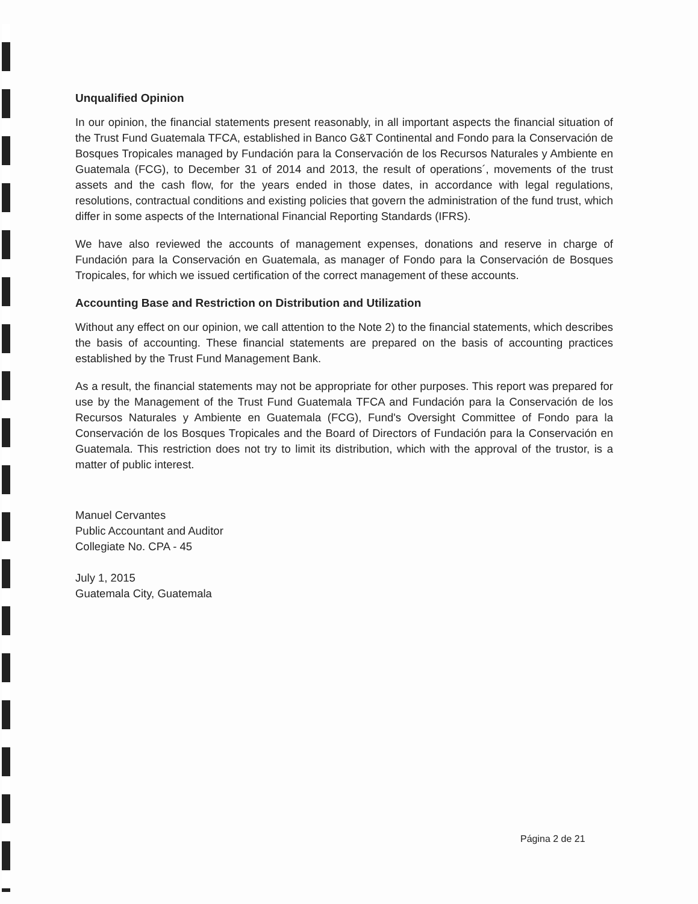Unqualified Opinion
In our opinion, the financial statements present reasonably, in all important aspects the financial situation of the Trust Fund Guatemala TFCA, established in Banco G&T Continental and Fondo para la Conservación de Bosques Tropicales managed by Fundación para la Conservación de los Recursos Naturales y Ambiente en Guatemala (FCG), to December 31 of 2014 and 2013, the result of operations´, movements of the trust assets and the cash flow, for the years ended in those dates, in accordance with legal regulations, resolutions, contractual conditions and existing policies that govern the administration of the fund trust, which differ in some aspects of the International Financial Reporting Standards (IFRS).
We have also reviewed the accounts of management expenses, donations and reserve in charge of Fundación para la Conservación en Guatemala, as manager of Fondo para la Conservación de Bosques Tropicales, for which we issued certification of the correct management of these accounts.
Accounting Base and Restriction on Distribution and Utilization
Without any effect on our opinion, we call attention to the Note 2) to the financial statements, which describes the basis of accounting. These financial statements are prepared on the basis of accounting practices established by the Trust Fund Management Bank.
As a result, the financial statements may not be appropriate for other purposes. This report was prepared for use by the Management of the Trust Fund Guatemala TFCA and Fundación para la Conservación de los Recursos Naturales y Ambiente en Guatemala (FCG), Fund's Oversight Committee of Fondo para la Conservación de los Bosques Tropicales and the Board of Directors of Fundación para la Conservación en Guatemala. This restriction does not try to limit its distribution, which with the approval of the trustor, is a matter of public interest.
Manuel Cervantes
Public Accountant and Auditor
Collegiate No. CPA - 45
July 1, 2015
Guatemala City, Guatemala
Página 2 de 21